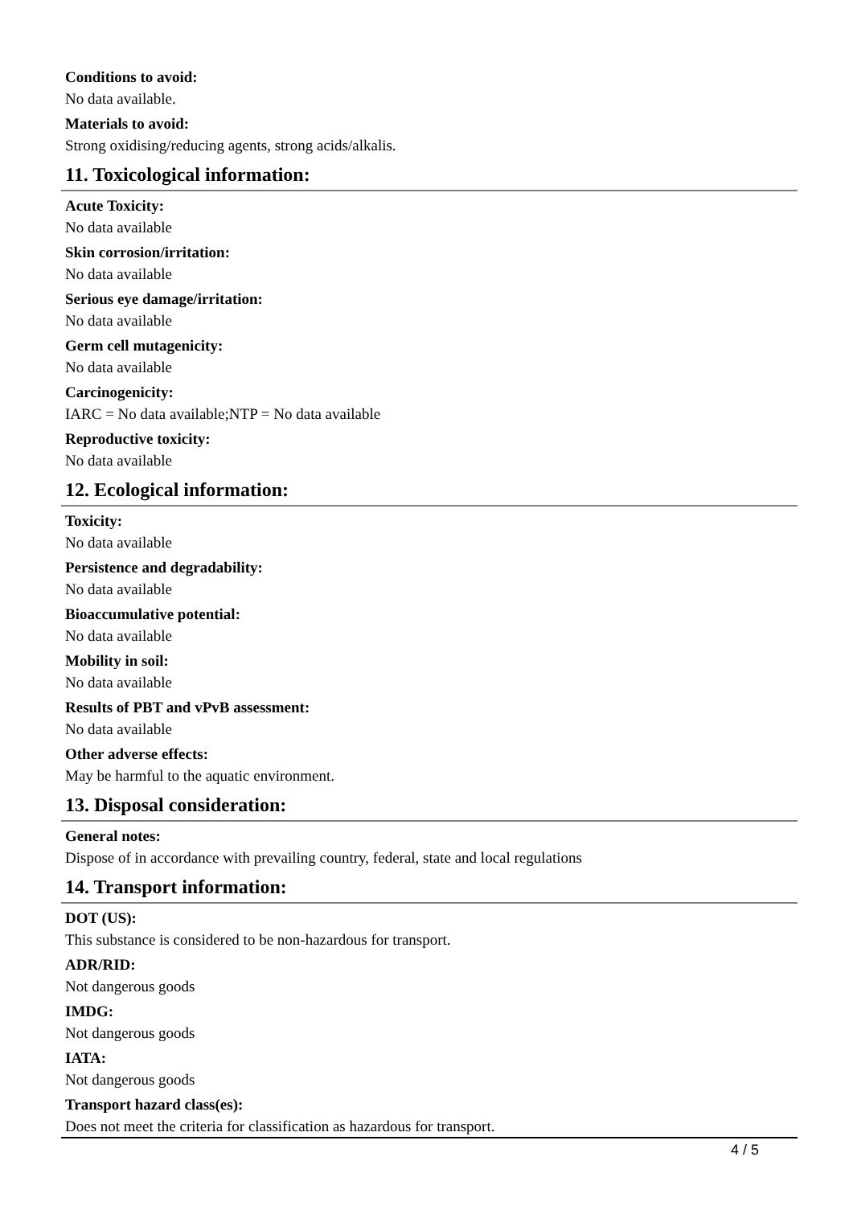Conditions to avoid:
No data available.
Materials to avoid:
Strong oxidising/reducing agents, strong acids/alkalis.
11. Toxicological information:
Acute Toxicity:
No data available
Skin corrosion/irritation:
No data available
Serious eye damage/irritation:
No data available
Germ cell mutagenicity:
No data available
Carcinogenicity:
IARC = No data available;NTP = No data available
Reproductive toxicity:
No data available
12. Ecological information:
Toxicity:
No data available
Persistence and degradability:
No data available
Bioaccumulative potential:
No data available
Mobility in soil:
No data available
Results of PBT and vPvB assessment:
No data available
Other adverse effects:
May be harmful to the aquatic environment.
13. Disposal consideration:
General notes:
Dispose of in accordance with prevailing country, federal, state and local regulations
14. Transport information:
DOT (US):
This substance is considered to be non-hazardous for transport.
ADR/RID:
Not dangerous goods
IMDG:
Not dangerous goods
IATA:
Not dangerous goods
Transport hazard class(es):
Does not meet the criteria for classification as hazardous for transport.
4 / 5